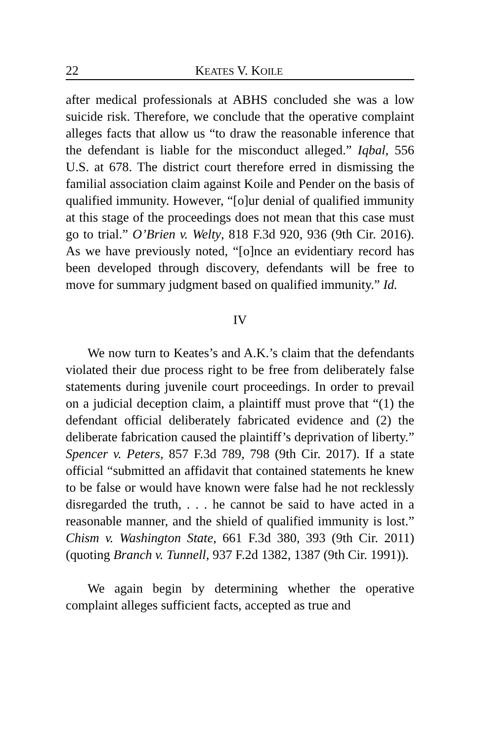22 KEATES V. KOILE
after medical professionals at ABHS concluded she was a low suicide risk. Therefore, we conclude that the operative complaint alleges facts that allow us “to draw the reasonable inference that the defendant is liable for the misconduct alleged.” Iqbal, 556 U.S. at 678. The district court therefore erred in dismissing the familial association claim against Koile and Pender on the basis of qualified immunity. However, “[o]ur denial of qualified immunity at this stage of the proceedings does not mean that this case must go to trial.” O’Brien v. Welty, 818 F.3d 920, 936 (9th Cir. 2016). As we have previously noted, “[o]nce an evidentiary record has been developed through discovery, defendants will be free to move for summary judgment based on qualified immunity.” Id.
IV
We now turn to Keates’s and A.K.’s claim that the defendants violated their due process right to be free from deliberately false statements during juvenile court proceedings. In order to prevail on a judicial deception claim, a plaintiff must prove that “(1) the defendant official deliberately fabricated evidence and (2) the deliberate fabrication caused the plaintiff’s deprivation of liberty.” Spencer v. Peters, 857 F.3d 789, 798 (9th Cir. 2017). If a state official “submitted an affidavit that contained statements he knew to be false or would have known were false had he not recklessly disregarded the truth, . . . he cannot be said to have acted in a reasonable manner, and the shield of qualified immunity is lost.” Chism v. Washington State, 661 F.3d 380, 393 (9th Cir. 2011) (quoting Branch v. Tunnell, 937 F.2d 1382, 1387 (9th Cir. 1991)).
We again begin by determining whether the operative complaint alleges sufficient facts, accepted as true and